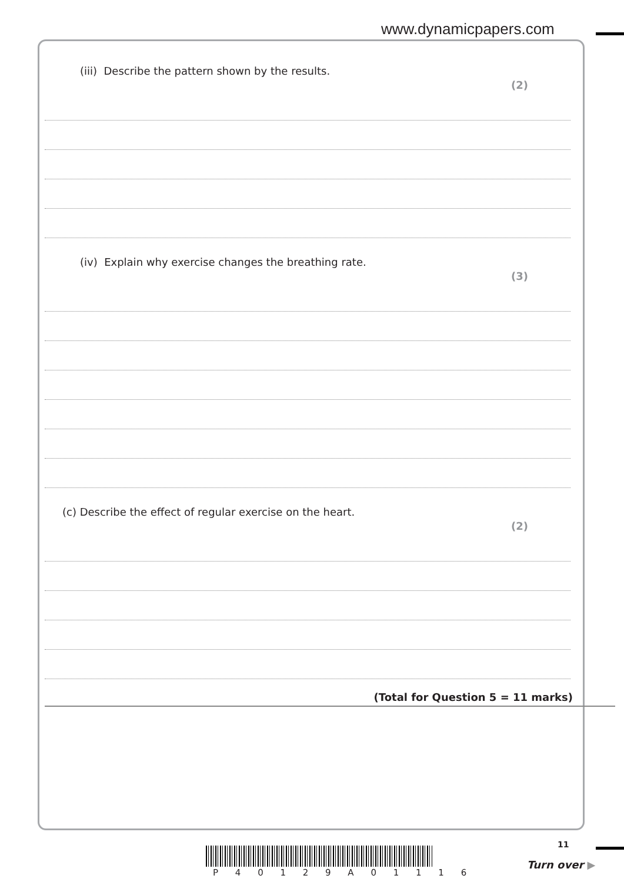www.dynamicpapers.com
(iii) Describe the pattern shown by the results. (2)
(iv) Explain why exercise changes the breathing rate. (3)
(c) Describe the effect of regular exercise on the heart. (2)
(Total for Question 5 = 11 marks)
P 4 0 1 2 9 A 0 1 1 1 6
11
Turn over ▶